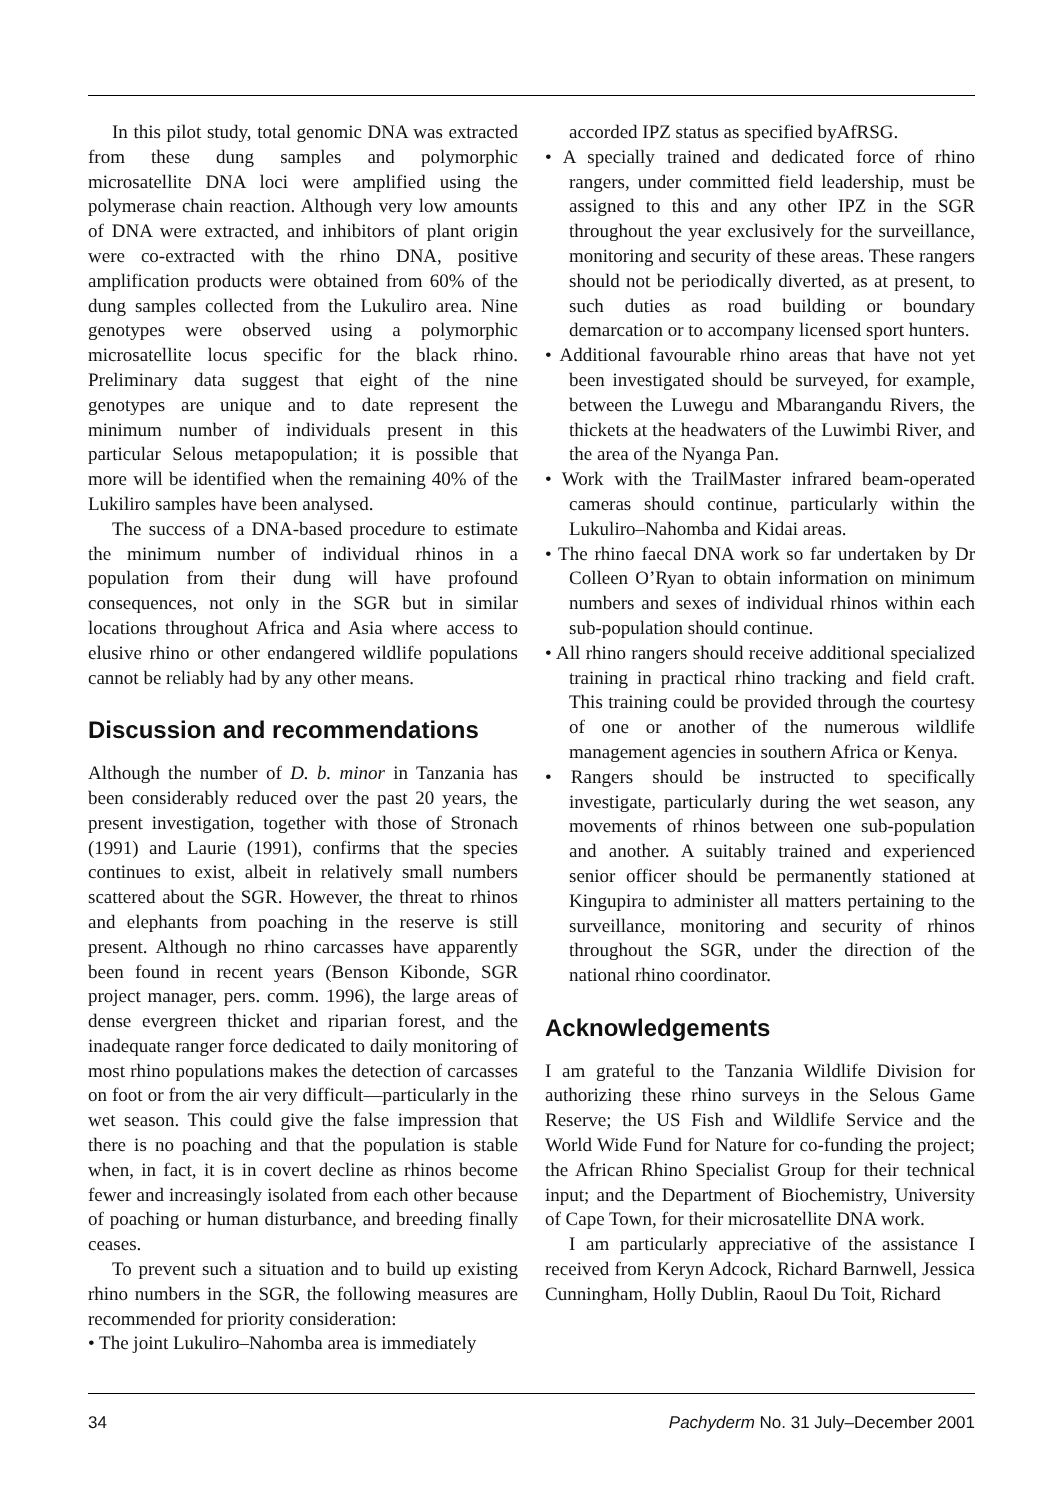In this pilot study, total genomic DNA was extracted from these dung samples and polymorphic microsatellite DNA loci were amplified using the polymerase chain reaction. Although very low amounts of DNA were extracted, and inhibitors of plant origin were co-extracted with the rhino DNA, positive amplification products were obtained from 60% of the dung samples collected from the Lukuliro area. Nine genotypes were observed using a polymorphic microsatellite locus specific for the black rhino. Preliminary data suggest that eight of the nine genotypes are unique and to date represent the minimum number of individuals present in this particular Selous metapopulation; it is possible that more will be identified when the remaining 40% of the Lukiliro samples have been analysed.
The success of a DNA-based procedure to estimate the minimum number of individual rhinos in a population from their dung will have profound consequences, not only in the SGR but in similar locations throughout Africa and Asia where access to elusive rhino or other endangered wildlife populations cannot be reliably had by any other means.
Discussion and recommendations
Although the number of D. b. minor in Tanzania has been considerably reduced over the past 20 years, the present investigation, together with those of Stronach (1991) and Laurie (1991), confirms that the species continues to exist, albeit in relatively small numbers scattered about the SGR. However, the threat to rhinos and elephants from poaching in the reserve is still present. Although no rhino carcasses have apparently been found in recent years (Benson Kibonde, SGR project manager, pers. comm. 1996), the large areas of dense evergreen thicket and riparian forest, and the inadequate ranger force dedicated to daily monitoring of most rhino populations makes the detection of carcasses on foot or from the air very difficult—particularly in the wet season. This could give the false impression that there is no poaching and that the population is stable when, in fact, it is in covert decline as rhinos become fewer and increasingly isolated from each other because of poaching or human disturbance, and breeding finally ceases.
To prevent such a situation and to build up existing rhino numbers in the SGR, the following measures are recommended for priority consideration:
• The joint Lukuliro–Nahomba area is immediately
accorded IPZ status as specified byAfRSG.
• A specially trained and dedicated force of rhino rangers, under committed field leadership, must be assigned to this and any other IPZ in the SGR throughout the year exclusively for the surveillance, monitoring and security of these areas. These rangers should not be periodically diverted, as at present, to such duties as road building or boundary demarcation or to accompany licensed sport hunters.
• Additional favourable rhino areas that have not yet been investigated should be surveyed, for example, between the Luwegu and Mbarangandu Rivers, the thickets at the headwaters of the Luwimbi River, and the area of the Nyanga Pan.
• Work with the TrailMaster infrared beam-operated cameras should continue, particularly within the Lukuliro–Nahomba and Kidai areas.
• The rhino faecal DNA work so far undertaken by Dr Colleen O’Ryan to obtain information on minimum numbers and sexes of individual rhinos within each sub-population should continue.
• All rhino rangers should receive additional specialized training in practical rhino tracking and field craft. This training could be provided through the courtesy of one or another of the numerous wildlife management agencies in southern Africa or Kenya.
• Rangers should be instructed to specifically investigate, particularly during the wet season, any movements of rhinos between one sub-population and another. A suitably trained and experienced senior officer should be permanently stationed at Kingupira to administer all matters pertaining to the surveillance, monitoring and security of rhinos throughout the SGR, under the direction of the national rhino coordinator.
Acknowledgements
I am grateful to the Tanzania Wildlife Division for authorizing these rhino surveys in the Selous Game Reserve; the US Fish and Wildlife Service and the World Wide Fund for Nature for co-funding the project; the African Rhino Specialist Group for their technical input; and the Department of Biochemistry, University of Cape Town, for their microsatellite DNA work.
I am particularly appreciative of the assistance I received from Keryn Adcock, Richard Barnwell, Jessica Cunningham, Holly Dublin, Raoul Du Toit, Richard
34 Pachyderm No. 31 July–December 2001